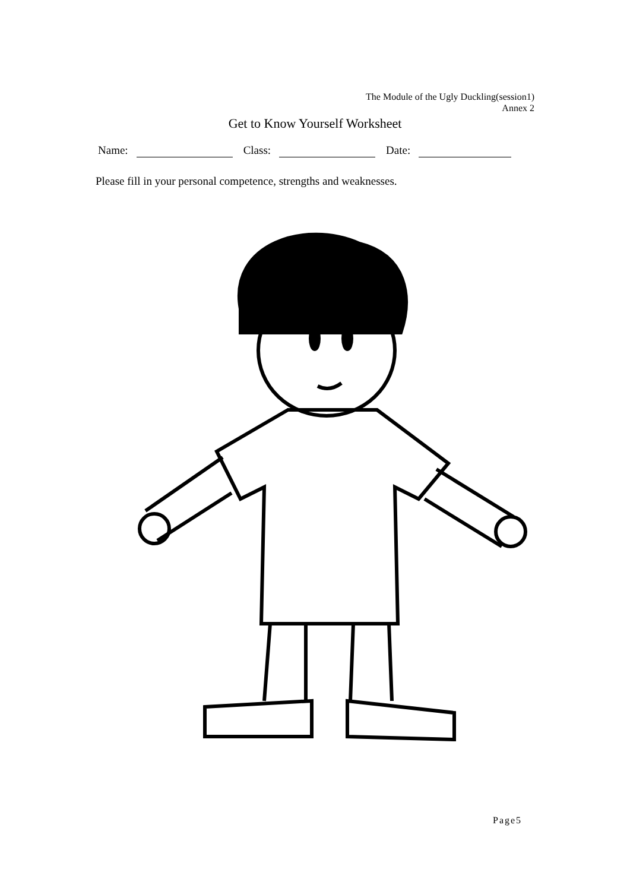The Module of the Ugly Duckling(session1)
Annex 2
Get to Know Yourself Worksheet
Name: Class: Date:
Please fill in your personal competence, strengths and weaknesses.
Page5